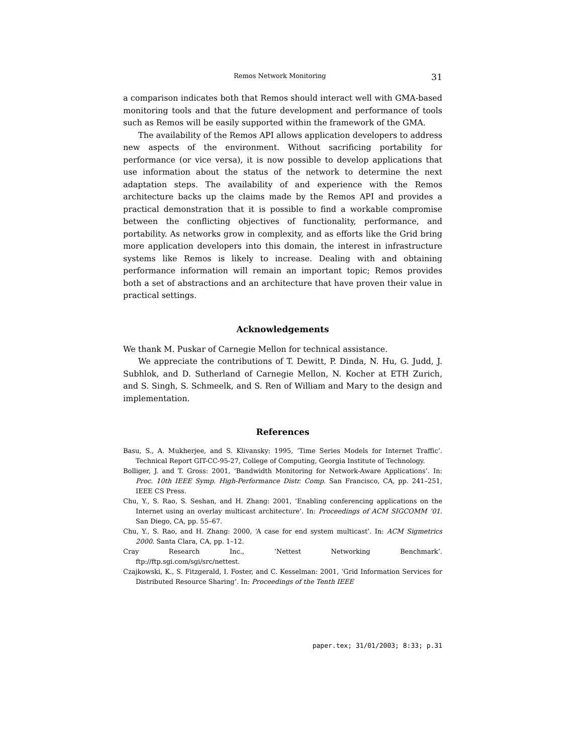Remos Network Monitoring 31
a comparison indicates both that Remos should interact well with GMA-based monitoring tools and that the future development and performance of tools such as Remos will be easily supported within the framework of the GMA.
The availability of the Remos API allows application developers to address new aspects of the environment. Without sacrificing portability for performance (or vice versa), it is now possible to develop applications that use information about the status of the network to determine the next adaptation steps. The availability of and experience with the Remos architecture backs up the claims made by the Remos API and provides a practical demonstration that it is possible to find a workable compromise between the conflicting objectives of functionality, performance, and portability. As networks grow in complexity, and as efforts like the Grid bring more application developers into this domain, the interest in infrastructure systems like Remos is likely to increase. Dealing with and obtaining performance information will remain an important topic; Remos provides both a set of abstractions and an architecture that have proven their value in practical settings.
Acknowledgements
We thank M. Puskar of Carnegie Mellon for technical assistance.
We appreciate the contributions of T. Dewitt, P. Dinda, N. Hu, G. Judd, J. Subhlok, and D. Sutherland of Carnegie Mellon, N. Kocher at ETH Zurich, and S. Singh, S. Schmeelk, and S. Ren of William and Mary to the design and implementation.
References
Basu, S., A. Mukherjee, and S. Klivansky: 1995, ‘Time Series Models for Internet Traffic’. Technical Report GIT-CC-95-27, College of Computing, Georgia Institute of Technology.
Bolliger, J. and T. Gross: 2001, ‘Bandwidth Monitoring for Network-Aware Applications’. In: Proc. 10th IEEE Symp. High-Performance Distr. Comp. San Francisco, CA, pp. 241–251, IEEE CS Press.
Chu, Y., S. Rao, S. Seshan, and H. Zhang: 2001, ‘Enabling conferencing applications on the Internet using an overlay multicast architecture’. In: Proceedings of ACM SIGCOMM ’01. San Diego, CA, pp. 55–67.
Chu, Y., S. Rao, and H. Zhang: 2000, ‘A case for end system multicast’. In: ACM Sigmetrics 2000. Santa Clara, CA, pp. 1–12.
Cray Research Inc., ‘Nettest Networking Benchmark’.
ftp://ftp.sgi.com/sgi/src/nettest.
Czajkowski, K., S. Fitzgerald, I. Foster, and C. Kesselman: 2001, ‘Grid Information Services for Distributed Resource Sharing’. In: Proceedings of the Tenth IEEE
paper.tex; 31/01/2003; 8:33; p.31